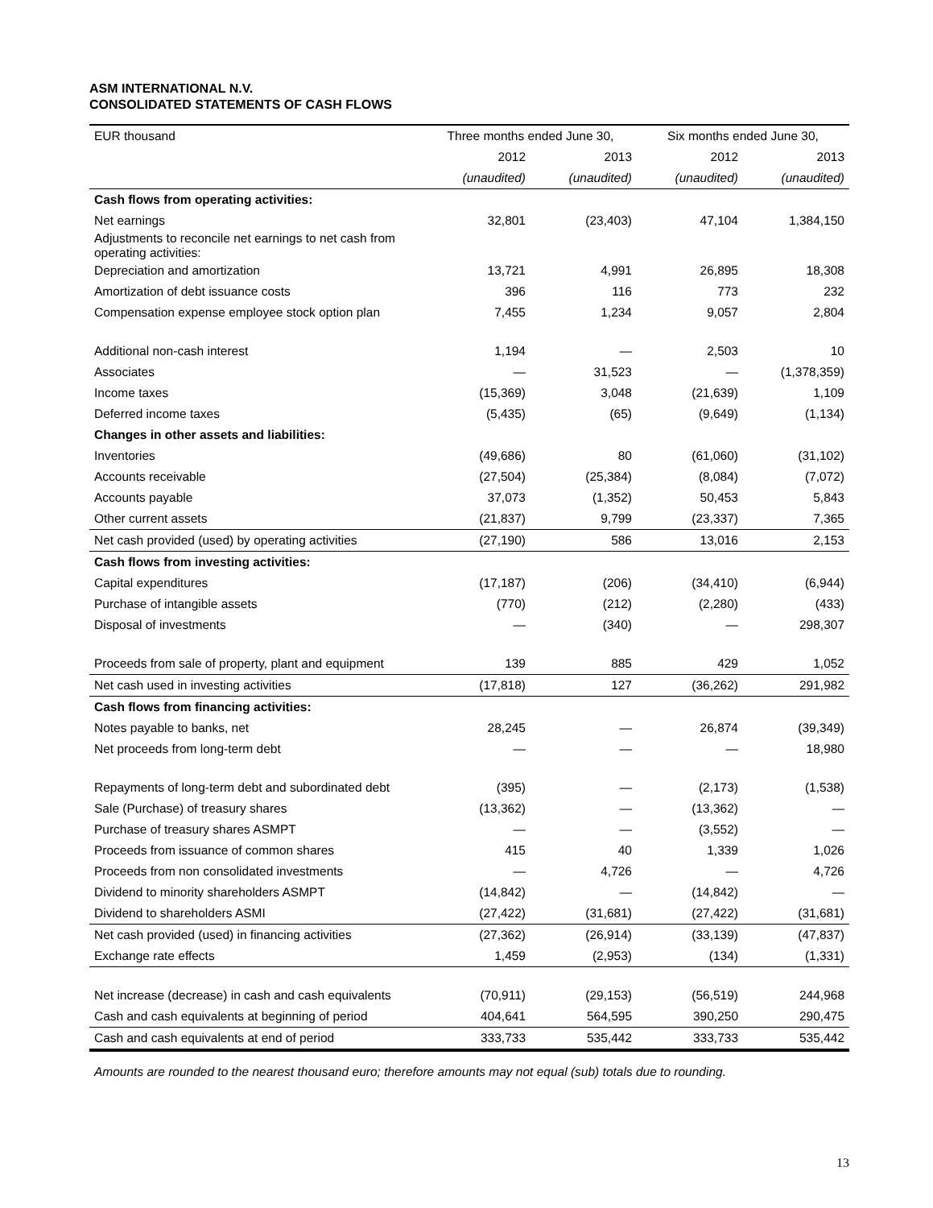ASM INTERNATIONAL N.V.
CONSOLIDATED STATEMENTS OF CASH FLOWS
| EUR thousand | Three months ended June 30, | | Six months ended June 30, | |
| --- | --- | --- | --- | --- |
| | 2012 | 2013 | 2012 | 2013 |
| | (unaudited) | (unaudited) | (unaudited) | (unaudited) |
| Cash flows from operating activities: | | | | |
| Net earnings | 32,801 | (23,403) | 47,104 | 1,384,150 |
| Adjustments to reconcile net earnings to net cash from operating activities: | | | | |
| Depreciation and amortization | 13,721 | 4,991 | 26,895 | 18,308 |
| Amortization of debt issuance costs | 396 | 116 | 773 | 232 |
| Compensation expense employee stock option plan | 7,455 | 1,234 | 9,057 | 2,804 |
| Additional non-cash interest | 1,194 | — | 2,503 | 10 |
| Associates | — | 31,523 | — | (1,378,359) |
| Income taxes | (15,369) | 3,048 | (21,639) | 1,109 |
| Deferred income taxes | (5,435) | (65) | (9,649) | (1,134) |
| Changes in other assets and liabilities: | | | | |
| Inventories | (49,686) | 80 | (61,060) | (31,102) |
| Accounts receivable | (27,504) | (25,384) | (8,084) | (7,072) |
| Accounts payable | 37,073 | (1,352) | 50,453 | 5,843 |
| Other current assets | (21,837) | 9,799 | (23,337) | 7,365 |
| Net cash provided (used) by operating activities | (27,190) | 586 | 13,016 | 2,153 |
| Cash flows from investing activities: | | | | |
| Capital expenditures | (17,187) | (206) | (34,410) | (6,944) |
| Purchase of intangible assets | (770) | (212) | (2,280) | (433) |
| Disposal of investments | — | (340) | — | 298,307 |
| Proceeds from sale of property, plant and equipment | 139 | 885 | 429 | 1,052 |
| Net cash used in investing activities | (17,818) | 127 | (36,262) | 291,982 |
| Cash flows from financing activities: | | | | |
| Notes payable to banks, net | 28,245 | — | 26,874 | (39,349) |
| Net proceeds from long-term debt | — | — | — | 18,980 |
| Repayments of long-term debt and subordinated debt | (395) | — | (2,173) | (1,538) |
| Sale (Purchase) of treasury shares | (13,362) | — | (13,362) | — |
| Purchase of treasury shares ASMPT | — | — | (3,552) | — |
| Proceeds from issuance of common shares | 415 | 40 | 1,339 | 1,026 |
| Proceeds from non consolidated investments | — | 4,726 | — | 4,726 |
| Dividend to minority shareholders ASMPT | (14,842) | — | (14,842) | — |
| Dividend to shareholders ASMI | (27,422) | (31,681) | (27,422) | (31,681) |
| Net cash provided (used) in financing activities | (27,362) | (26,914) | (33,139) | (47,837) |
| Exchange rate effects | 1,459 | (2,953) | (134) | (1,331) |
| Net increase (decrease) in cash and cash equivalents | (70,911) | (29,153) | (56,519) | 244,968 |
| Cash and cash equivalents at beginning of period | 404,641 | 564,595 | 390,250 | 290,475 |
| Cash and cash equivalents at end of period | 333,733 | 535,442 | 333,733 | 535,442 |
Amounts are rounded to the nearest thousand euro; therefore amounts may not equal (sub) totals due to rounding.
13